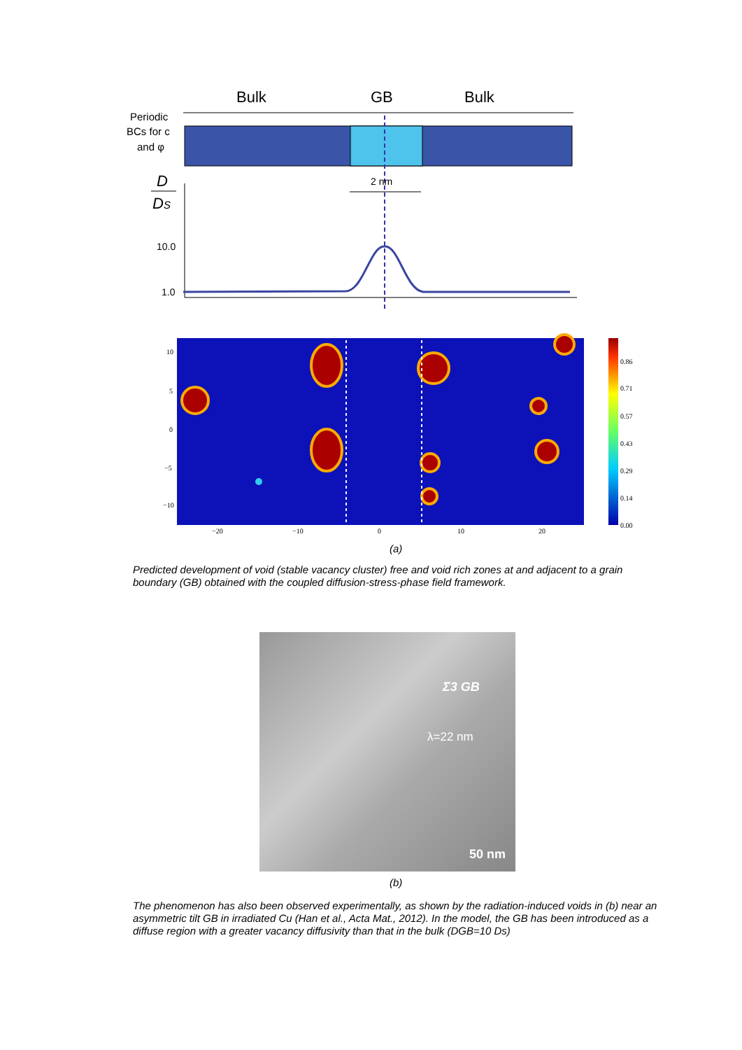Bulk
GB
Bulk
Periodic
BCs for c
and φ
2 nm
D
DS
10.0
1.0
0.86
0.71
0.57
0.43
0.29
0.14
0.00
10
5
0
−5
−10
−20
−10
0
10
20
(a)
Predicted development of void (stable vacancy cluster) free and void rich zones at and adjacent to a grain boundary (GB) obtained with the coupled diffusion-stress-phase field framework.
Σ3 GB
λ=22 nm
50 nm
(b)
The phenomenon has also been observed experimentally, as shown by the radiation-induced voids in (b) near an asymmetric tilt GB in irradiated Cu (Han et al., Acta Mat., 2012). In the model, the GB has been introduced as a diffuse region with a greater vacancy diffusivity than that in the bulk (DGB=10 Ds)